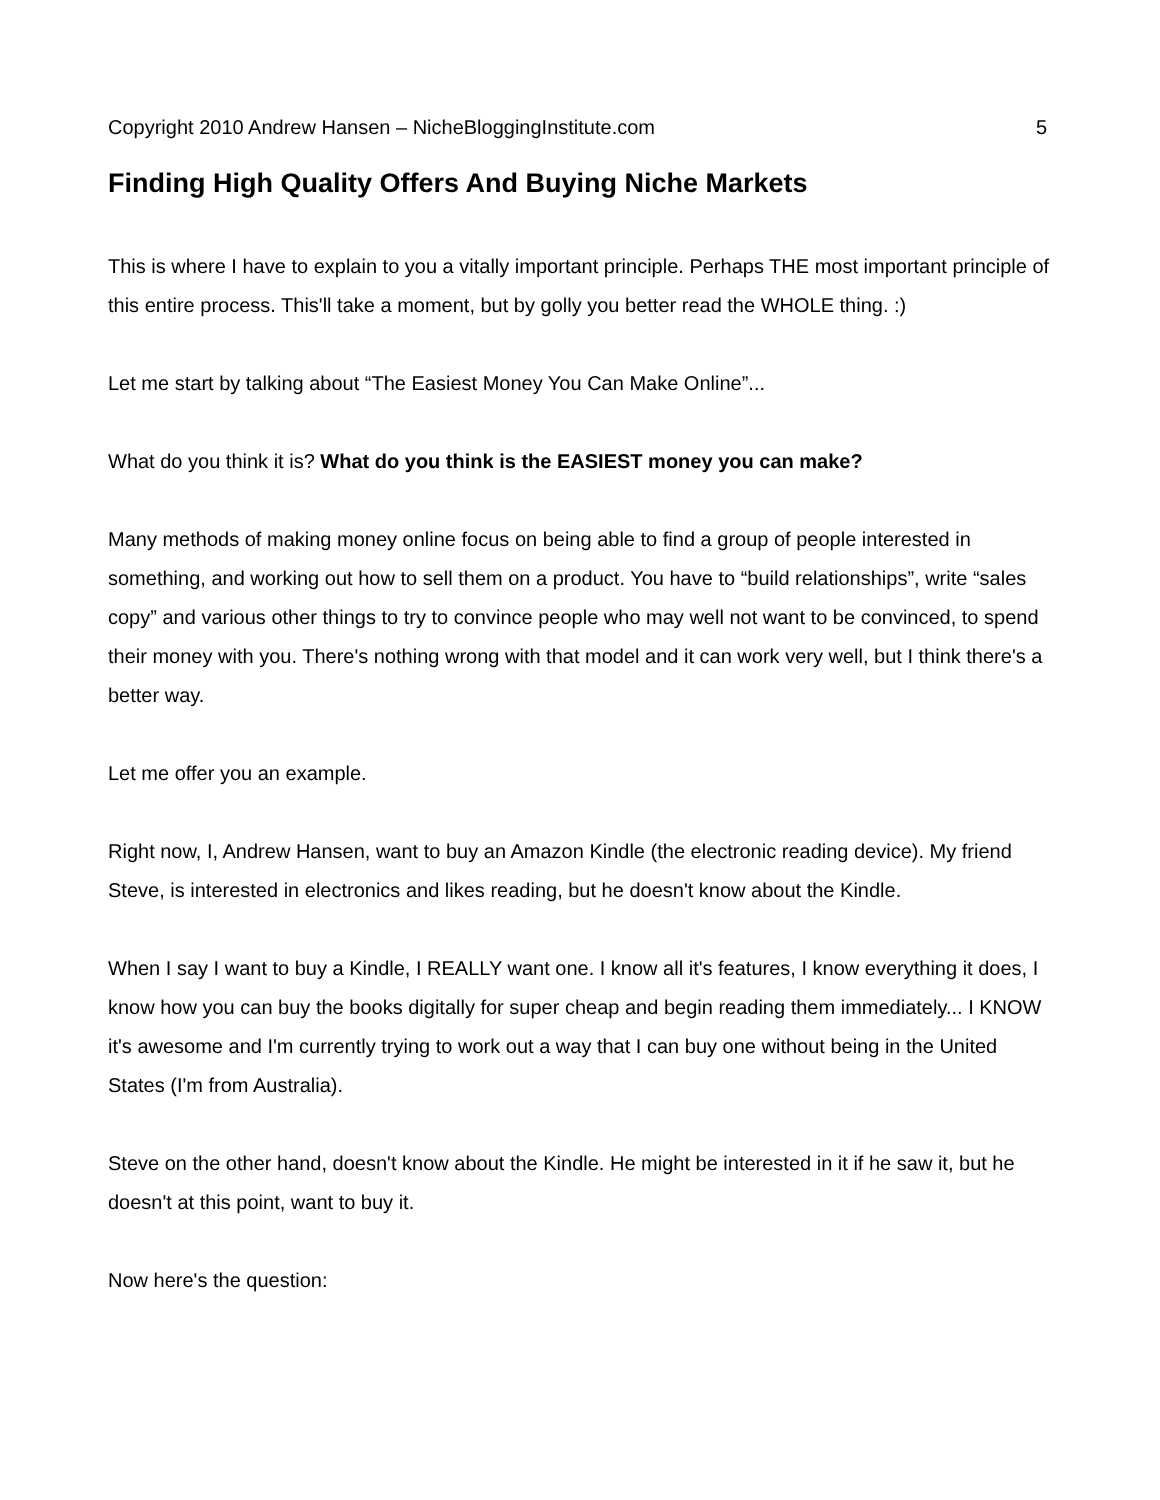Copyright 2010 Andrew Hansen – NicheBloggingInstitute.com 5
Finding High Quality Offers And Buying Niche Markets
This is where I have to explain to you a vitally important principle. Perhaps THE most important principle of this entire process. This'll take a moment, but by golly you better read the WHOLE thing. :)
Let me start by talking about “The Easiest Money You Can Make Online”...
What do you think it is? What do you think is the EASIEST money you can make?
Many methods of making money online focus on being able to find a group of people interested in something, and working out how to sell them on a product. You have to “build relationships”, write “sales copy” and various other things to try to convince people who may well not want to be convinced, to spend their money with you. There's nothing wrong with that model and it can work very well, but I think there's a better way.
Let me offer you an example.
Right now, I, Andrew Hansen, want to buy an Amazon Kindle (the electronic reading device). My friend Steve, is interested in electronics and likes reading, but he doesn't know about the Kindle.
When I say I want to buy a Kindle, I REALLY want one. I know all it's features, I know everything it does, I know how you can buy the books digitally for super cheap and begin reading them immediately... I KNOW it's awesome and I'm currently trying to work out a way that I can buy one without being in the United States (I'm from Australia).
Steve on the other hand, doesn't know about the Kindle. He might be interested in it if he saw it, but he doesn't at this point, want to buy it.
Now here's the question: